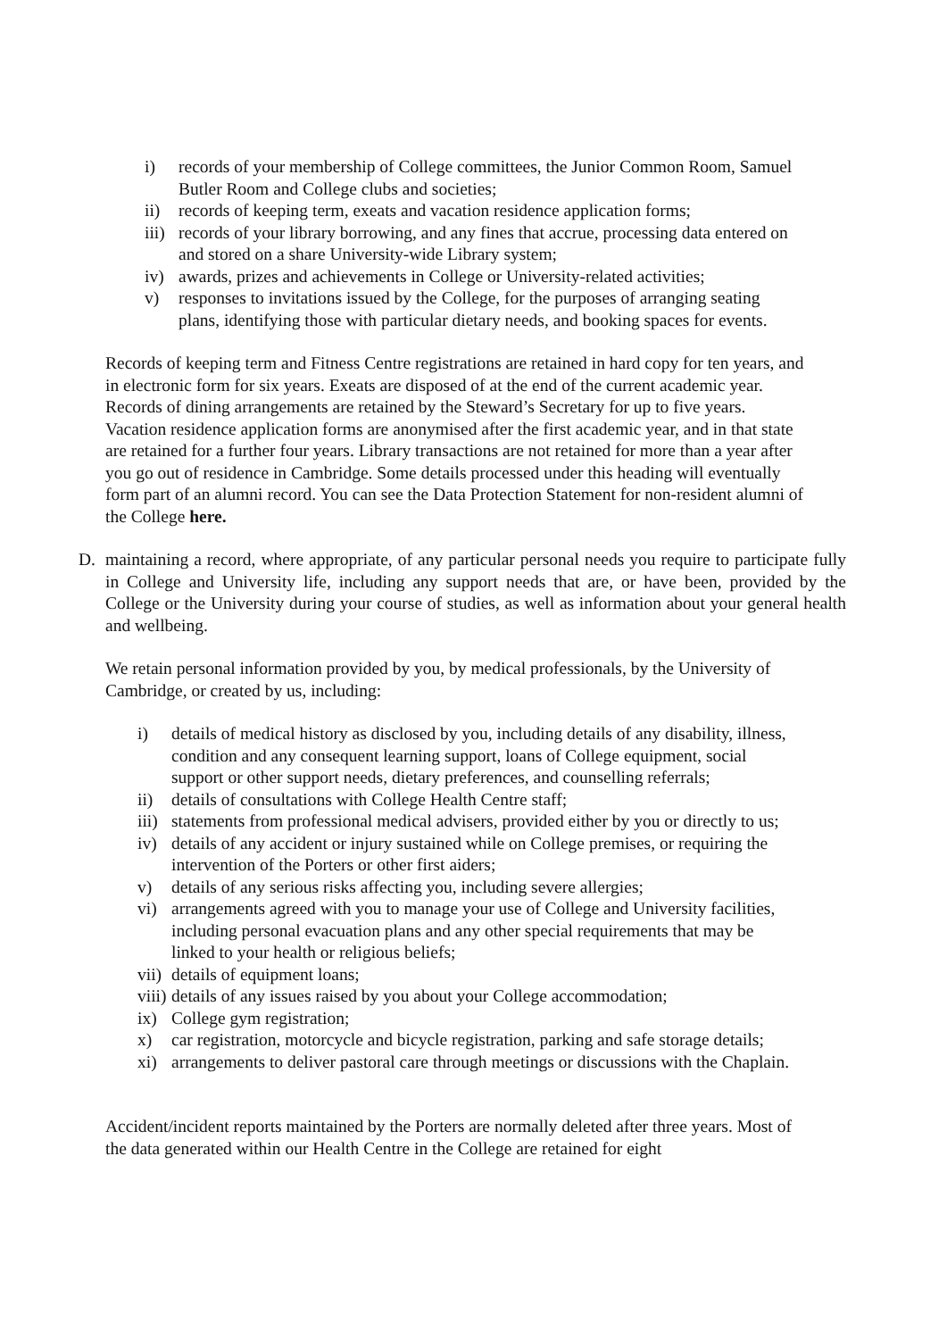i) records of your membership of College committees, the Junior Common Room, Samuel Butler Room and College clubs and societies;
ii) records of keeping term, exeats and vacation residence application forms;
iii) records of your library borrowing, and any fines that accrue, processing data entered on and stored on a share University-wide Library system;
iv) awards, prizes and achievements in College or University-related activities;
v) responses to invitations issued by the College, for the purposes of arranging seating plans, identifying those with particular dietary needs, and booking spaces for events.
Records of keeping term and Fitness Centre registrations are retained in hard copy for ten years, and in electronic form for six years. Exeats are disposed of at the end of the current academic year. Records of dining arrangements are retained by the Steward’s Secretary for up to five years. Vacation residence application forms are anonymised after the first academic year, and in that state are retained for a further four years. Library transactions are not retained for more than a year after you go out of residence in Cambridge. Some details processed under this heading will eventually form part of an alumni record. You can see the Data Protection Statement for non-resident alumni of the College here.
D. maintaining a record, where appropriate, of any particular personal needs you require to participate fully in College and University life, including any support needs that are, or have been, provided by the College or the University during your course of studies, as well as information about your general health and wellbeing.
We retain personal information provided by you, by medical professionals, by the University of Cambridge, or created by us, including:
i) details of medical history as disclosed by you, including details of any disability, illness, condition and any consequent learning support, loans of College equipment, social support or other support needs, dietary preferences, and counselling referrals;
ii) details of consultations with College Health Centre staff;
iii) statements from professional medical advisers, provided either by you or directly to us;
iv) details of any accident or injury sustained while on College premises, or requiring the intervention of the Porters or other first aiders;
v) details of any serious risks affecting you, including severe allergies;
vi) arrangements agreed with you to manage your use of College and University facilities, including personal evacuation plans and any other special requirements that may be linked to your health or religious beliefs;
vii) details of equipment loans;
viii) details of any issues raised by you about your College accommodation;
ix) College gym registration;
x) car registration, motorcycle and bicycle registration, parking and safe storage details;
xi) arrangements to deliver pastoral care through meetings or discussions with the Chaplain.
Accident/incident reports maintained by the Porters are normally deleted after three years. Most of the data generated within our Health Centre in the College are retained for eight